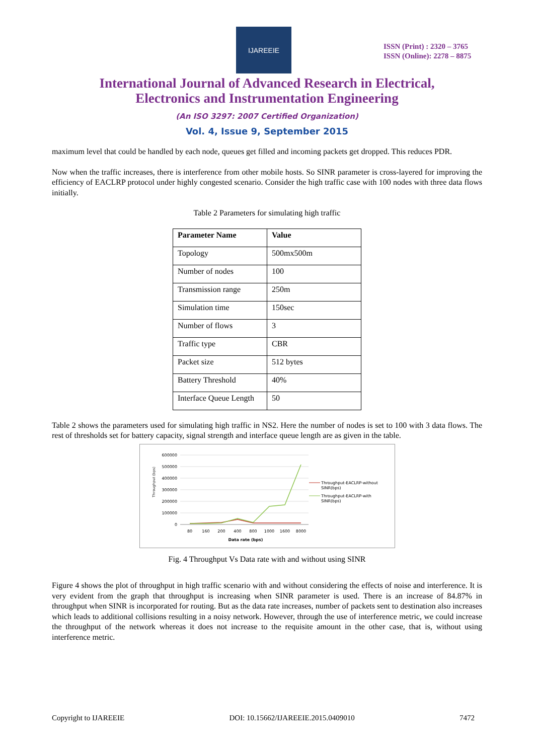IJAREEIE
ISSN (Print) : 2320 – 3765
ISSN (Online): 2278 – 8875
International Journal of Advanced Research in Electrical,
Electronics and Instrumentation Engineering
(An ISO 3297: 2007 Certified Organization)
Vol. 4, Issue 9, September 2015
maximum level that could be handled by each node, queues get filled and incoming packets get dropped. This reduces PDR.
Now when the traffic increases, there is interference from other mobile hosts. So SINR parameter is cross-layered for improving the efficiency of EACLRP protocol under highly congested scenario. Consider the high traffic case with 100 nodes with three data flows initially.
Table 2 Parameters for simulating high traffic
| Parameter Name | Value |
| --- | --- |
| Topology | 500mx500m |
| Number of nodes | 100 |
| Transmission range | 250m |
| Simulation time | 150sec |
| Number of flows | 3 |
| Traffic type | CBR |
| Packet size | 512 bytes |
| Battery Threshold | 40% |
| Interface Queue Length | 50 |
Table 2 shows the parameters used for simulating high traffic in NS2. Here the number of nodes is set to 100 with 3 data flows. The rest of thresholds set for battery capacity, signal strength and interface queue length are as given in the table.
Throughput (bps)
600000
500000
400000
300000
200000
100000
0
80
160
200
400
800
1000
1600
8000
Data rate (bps)
Throughput-EACLRP-without
SINR(bps)
Throughput-EACLRP-with
SINR(bps)
Fig. 4 Throughput Vs Data rate with and without using SINR
Figure 4 shows the plot of throughput in high traffic scenario with and without considering the effects of noise and interference. It is very evident from the graph that throughput is increasing when SINR parameter is used. There is an increase of 84.87% in throughput when SINR is incorporated for routing. But as the data rate increases, number of packets sent to destination also increases which leads to additional collisions resulting in a noisy network. However, through the use of interference metric, we could increase the throughput of the network whereas it does not increase to the requisite amount in the other case, that is, without using interference metric.
Copyright to IJAREEIE DOI: 10.15662/IJAREEIE.2015.0409010 7472